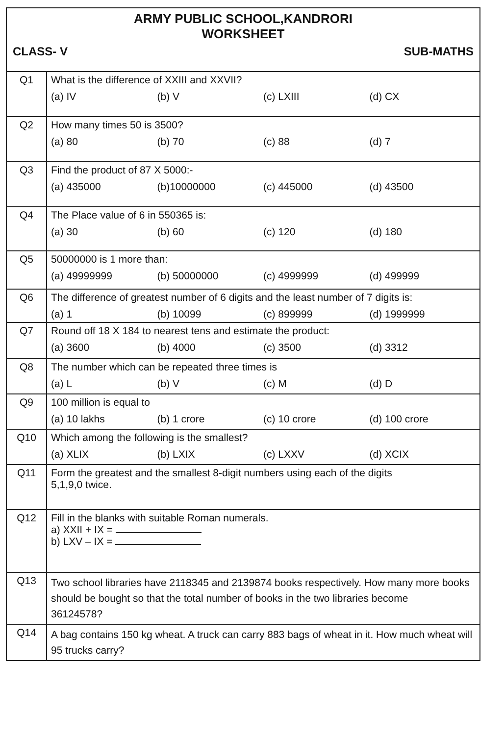| ARMY PUBLIC SCHOOL,KANDRORI WORKSHEET CLASS- V SUB-MATHS | |
| Q1 | What is the difference of XXIII and XXVII? (a) IV (b) V (c) LXIII (d) CX |
| Q2 | How many times 50 is 3500? (a) 80 (b) 70 (c) 88 (d) 7 |
| Q3 | Find the product of 87 X 5000:- (a) 435000 (b)10000000 (c) 445000 (d) 43500 |
| Q4 | The Place value of 6 in 550365 is: (a) 30 (b) 60 (c) 120 (d) 180 |
| Q5 | 50000000 is 1 more than: (a) 49999999 (b) 50000000 (c) 4999999 (d) 499999 |
| Q6 | The difference of greatest number of 6 digits and the least number of 7 digits is: (a) 1 (b) 10099 (c) 899999 (d) 1999999 |
| Q7 | Round off 18 X 184 to nearest tens and estimate the product: (a) 3600 (b) 4000 (c) 3500 (d) 3312 |
| Q8 | The number which can be repeated three times is (a) L (b) V (c) M (d) D |
| Q9 | 100 million is equal to (a) 10 lakhs (b) 1 crore (c) 10 crore (d) 100 crore |
| Q10 | Which among the following is the smallest? (a) XLIX (b) LXIX (c) LXXV (d) XCIX |
| Q11 | Form the greatest and the smallest 8-digit numbers using each of the digits 5,1,9,0 twice. |
| Q12 | Fill in the blanks with suitable Roman numerals. a) XXII + IX = b) LXV – IX = |
| Q13 | Two school libraries have 2118345 and 2139874 books respectively. How many more books should be bought so that the total number of books in the two libraries become 36124578? |
| Q14 | A bag contains 150 kg wheat. A truck can carry 883 bags of wheat in it. How much wheat will 95 trucks carry? |